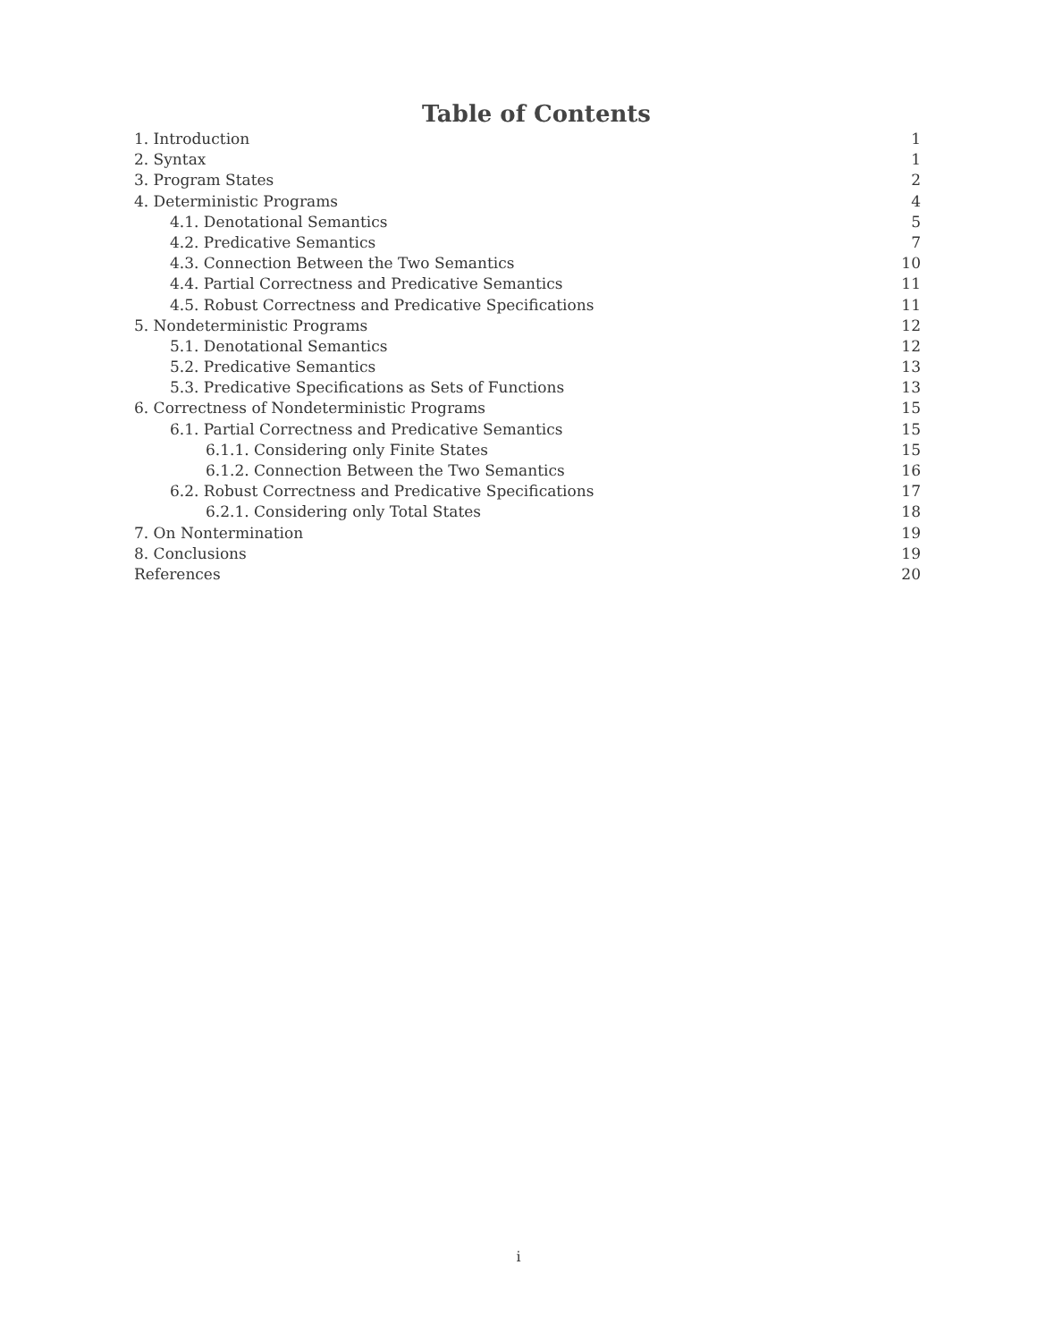Table of Contents
1. Introduction 1
2. Syntax 1
3. Program States 2
4. Deterministic Programs 4
4.1. Denotational Semantics 5
4.2. Predicative Semantics 7
4.3. Connection Between the Two Semantics 10
4.4. Partial Correctness and Predicative Semantics 11
4.5. Robust Correctness and Predicative Specifications 11
5. Nondeterministic Programs 12
5.1. Denotational Semantics 12
5.2. Predicative Semantics 13
5.3. Predicative Specifications as Sets of Functions 13
6. Correctness of Nondeterministic Programs 15
6.1. Partial Correctness and Predicative Semantics 15
6.1.1. Considering only Finite States 15
6.1.2. Connection Between the Two Semantics 16
6.2. Robust Correctness and Predicative Specifications 17
6.2.1. Considering only Total States 18
7. On Nontermination 19
8. Conclusions 19
References 20
i